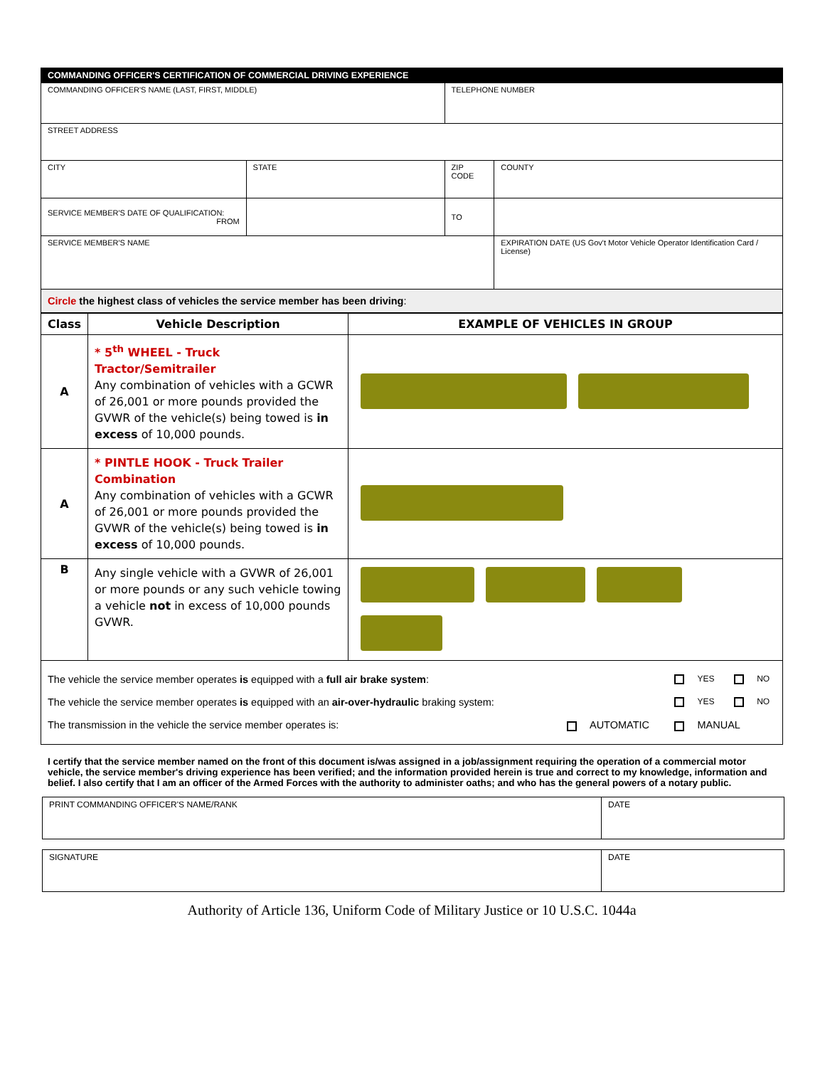| COMMANDING OFFICER'S CERTIFICATION OF COMMERCIAL DRIVING EXPERIENCE | | | |
| COMMANDING OFFICER'S NAME (LAST, FIRST, MIDDLE) | | TELEPHONE NUMBER | |
| STREET ADDRESS | | | |
| CITY | STATE | ZIP CODE | COUNTY |
| SERVICE MEMBER'S DATE OF QUALIFICATION: FROM | | TO | |
| SERVICE MEMBER'S NAME | | | EXPIRATION DATE (US Gov't Motor Vehicle Operator Identification Card / License) |
| Circle the highest class of vehicles the service member has been driving : | | | |
| Class | Vehicle Description | EXAMPLE OF VEHICLES IN GROUP |
| --- | --- | --- |
| A | * 5<sup>th</sup> WHEEL - Truck Tractor/Semitrailer Any combination of vehicles with a GCWR of 26,001 or more pounds provided the GVWR of the vehicle(s) being towed is in excess of 10,000 pounds. | |
| A | * PINTLE HOOK - Truck Trailer Combination Any combination of vehicles with a GCWR of 26,001 or more pounds provided the GVWR of the vehicle(s) being towed is in excess of 10,000 pounds. | |
| B | Any single vehicle with a GVWR of 26,001 or more pounds or any such vehicle towing a vehicle not in excess of 10,000 pounds GVWR. | |
| / The vehicle the service member operates is equipped with a full air brake system : / / YES / NO / / The vehicle the service member operates is equipped with an air-over-hydraulic braking system: / / YES / NO / / The transmission in the vehicle the service member operates is: / AUTOMATIC / MANUAL / / | | |
I certify that the service member named on the front of this document is/was assigned in a job/assignment requiring the operation of a commercial motor vehicle, the service member's driving experience has been verified; and the information provided herein is true and correct to my knowledge, information and belief. I also certify that I am an officer of the Armed Forces with the authority to administer oaths; and who has the general powers of a notary public.
| PRINT COMMANDING OFFICER'S NAME/RANK | DATE |
| SIGNATURE | DATE |
Authority of Article 136, Uniform Code of Military Justice or 10 U.S.C. 1044a